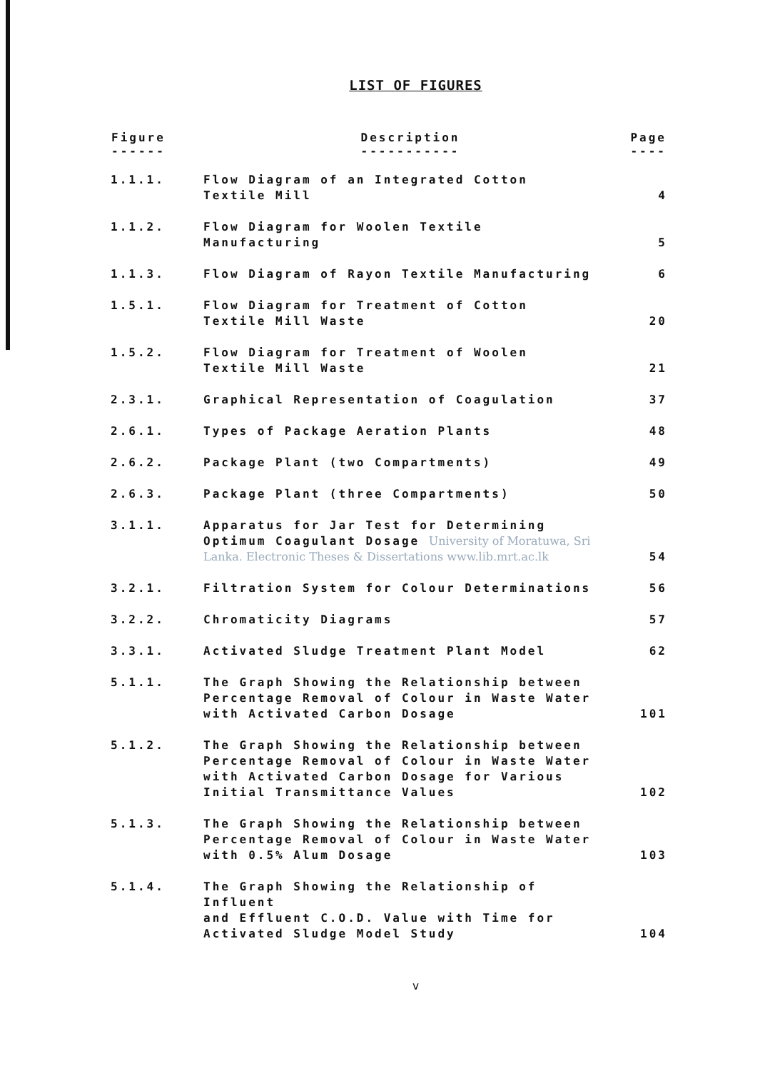LIST OF FIGURES
| Figure ------ | Description ----------- | Page ---- |
| --- | --- | --- |
| 1.1.1. | Flow Diagram of an Integrated Cotton Textile Mill | 4 |
| 1.1.2. | Flow Diagram for Woolen Textile Manufacturing | 5 |
| 1.1.3. | Flow Diagram of Rayon Textile Manufacturing | 6 |
| 1.5.1. | Flow Diagram for Treatment of Cotton Textile Mill Waste | 20 |
| 1.5.2. | Flow Diagram for Treatment of Woolen Textile Mill Waste | 21 |
| 2.3.1. | Graphical Representation of Coagulation | 37 |
| 2.6.1. | Types of Package Aeration Plants | 48 |
| 2.6.2. | Package Plant (two Compartments) | 49 |
| 2.6.3. | Package Plant (three Compartments) | 50 |
| 3.1.1. | Apparatus for Jar Test for Determining Optimum Coagulant Dosage University of Moratuwa, Sri Lanka. Electronic Theses & Dissertations www.lib.mrt.ac.lk | 54 |
| 3.2.1. | Filtration System for Colour Determinations | 56 |
| 3.2.2. | Chromaticity Diagrams | 57 |
| 3.3.1. | Activated Sludge Treatment Plant Model | 62 |
| 5.1.1. | The Graph Showing the Relationship between Percentage Removal of Colour in Waste Water with Activated Carbon Dosage | 101 |
| 5.1.2. | The Graph Showing the Relationship between Percentage Removal of Colour in Waste Water with Activated Carbon Dosage for Various Initial Transmittance Values | 102 |
| 5.1.3. | The Graph Showing the Relationship between Percentage Removal of Colour in Waste Water with 0.5% Alum Dosage | 103 |
| 5.1.4. | The Graph Showing the Relationship of Influent and Effluent C.O.D. Value with Time for Activated Sludge Model Study | 104 |
v